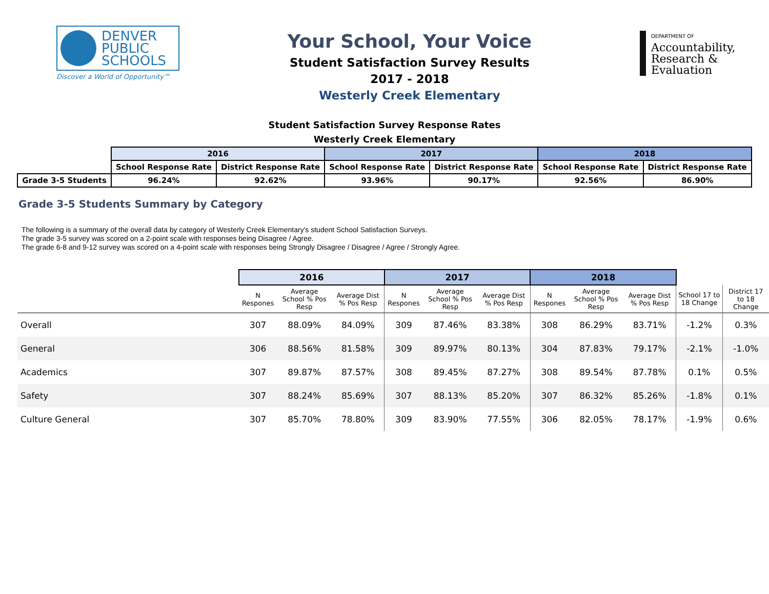DENVER
PUBLIC
SCHOOLS
Discover a World of Opportunity™
Your School, Your Voice
Student Satisfaction Survey Results
2017 - 2018
Westerly Creek Elementary
DEPARTMENT OF
Accountability, Research & Evaluation
Student Satisfaction Survey Response Rates Westerly Creek Elementary
| | 2016 | | 2017 | | 2018 | |
| --- | --- | --- | --- | --- | --- | --- |
| | School Response Rate | District Response Rate | School Response Rate | District Response Rate | School Response Rate | District Response Rate |
| Grade 3-5 Students | 96.24% | 92.62% | 93.96% | 90.17% | 92.56% | 86.90% |
Grade 3-5 Students Summary by Category
The following is a summary of the overall data by category of Westerly Creek Elementary's student School Satisfaction Surveys.
The grade 3-5 survey was scored on a 2-point scale with responses being Disagree / Agree.
The grade 6-8 and 9-12 survey was scored on a 4-point scale with responses being Strongly Disagree / Disagree / Agree / Strongly Agree.
| | 2016 | | | 2017 | | | 2018 | | | | |
| --- | --- | --- | --- | --- | --- | --- | --- | --- | --- | --- | --- |
| | N Respones | Average School % Pos Resp | Average Dist % Pos Resp | N Respones | Average School % Pos Resp | Average Dist % Pos Resp | N Respones | Average School % Pos Resp | Average Dist % Pos Resp | School 17 to 18 Change | District 17 to 18 Change |
| Overall | 307 | 88.09% | 84.09% | 309 | 87.46% | 83.38% | 308 | 86.29% | 83.71% | -1.2% | 0.3% |
| General | 306 | 88.56% | 81.58% | 309 | 89.97% | 80.13% | 304 | 87.83% | 79.17% | -2.1% | -1.0% |
| Academics | 307 | 89.87% | 87.57% | 308 | 89.45% | 87.27% | 308 | 89.54% | 87.78% | 0.1% | 0.5% |
| Safety | 307 | 88.24% | 85.69% | 307 | 88.13% | 85.20% | 307 | 86.32% | 85.26% | -1.8% | 0.1% |
| Culture General | 307 | 85.70% | 78.80% | 309 | 83.90% | 77.55% | 306 | 82.05% | 78.17% | -1.9% | 0.6% |